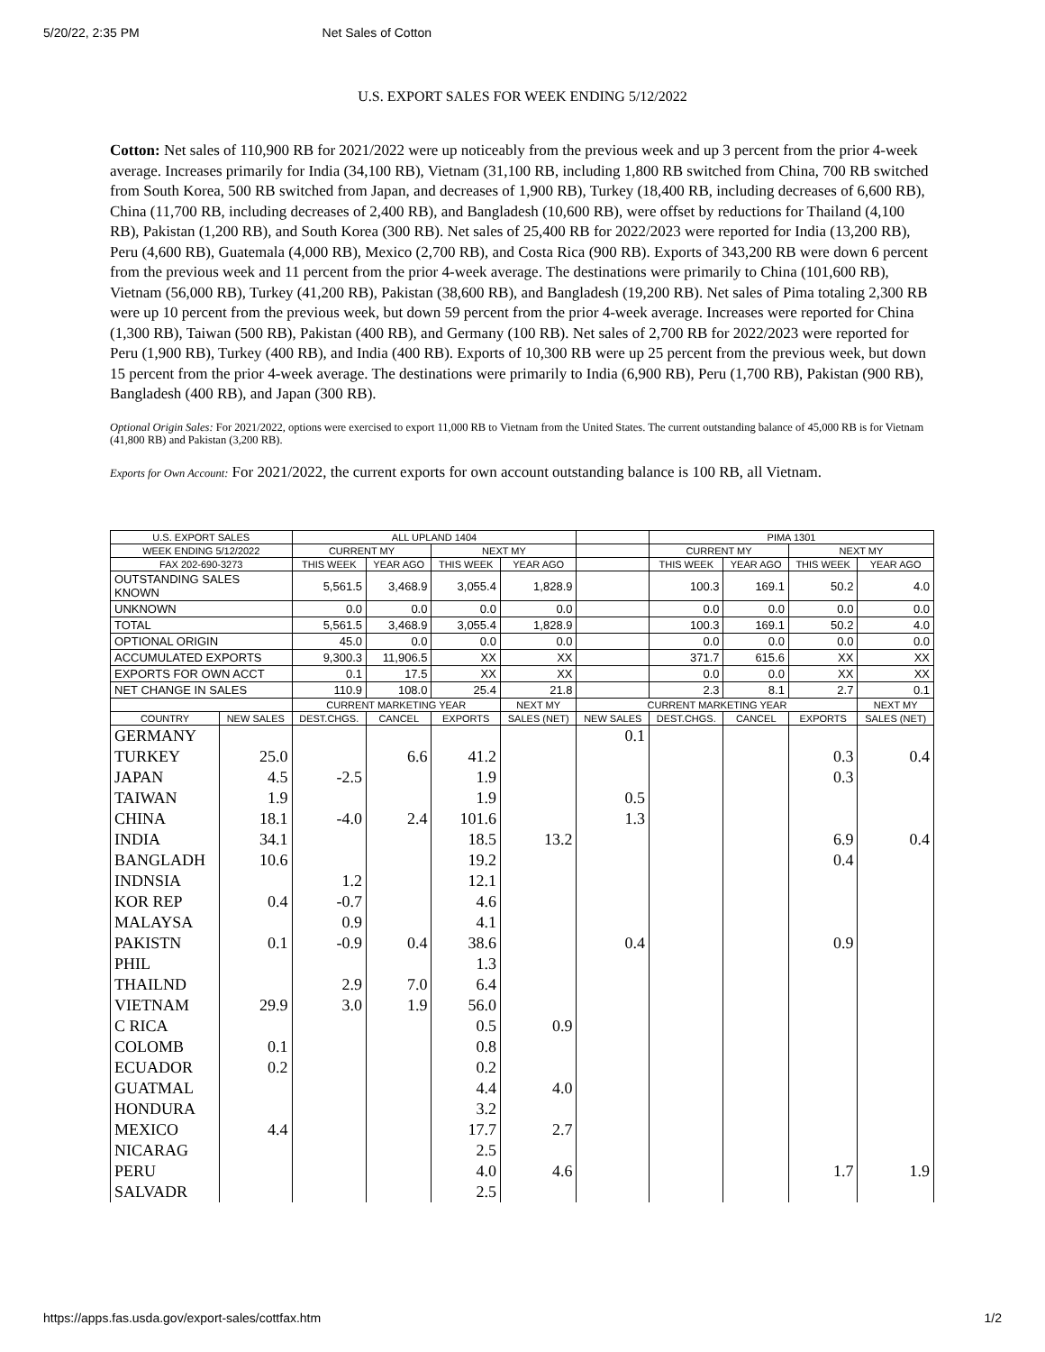5/20/22, 2:35 PM Net Sales of Cotton
U.S. EXPORT SALES FOR WEEK ENDING 5/12/2022
Cotton: Net sales of 110,900 RB for 2021/2022 were up noticeably from the previous week and up 3 percent from the prior 4-week average. Increases primarily for India (34,100 RB), Vietnam (31,100 RB, including 1,800 RB switched from China, 700 RB switched from South Korea, 500 RB switched from Japan, and decreases of 1,900 RB), Turkey (18,400 RB, including decreases of 6,600 RB), China (11,700 RB, including decreases of 2,400 RB), and Bangladesh (10,600 RB), were offset by reductions for Thailand (4,100 RB), Pakistan (1,200 RB), and South Korea (300 RB). Net sales of 25,400 RB for 2022/2023 were reported for India (13,200 RB), Peru (4,600 RB), Guatemala (4,000 RB), Mexico (2,700 RB), and Costa Rica (900 RB). Exports of 343,200 RB were down 6 percent from the previous week and 11 percent from the prior 4-week average. The destinations were primarily to China (101,600 RB), Vietnam (56,000 RB), Turkey (41,200 RB), Pakistan (38,600 RB), and Bangladesh (19,200 RB). Net sales of Pima totaling 2,300 RB were up 10 percent from the previous week, but down 59 percent from the prior 4-week average. Increases were reported for China (1,300 RB), Taiwan (500 RB), Pakistan (400 RB), and Germany (100 RB). Net sales of 2,700 RB for 2022/2023 were reported for Peru (1,900 RB), Turkey (400 RB), and India (400 RB). Exports of 10,300 RB were up 25 percent from the previous week, but down 15 percent from the prior 4-week average. The destinations were primarily to India (6,900 RB), Peru (1,700 RB), Pakistan (900 RB), Bangladesh (400 RB), and Japan (300 RB).
Optional Origin Sales: For 2021/2022, options were exercised to export 11,000 RB to Vietnam from the United States. The current outstanding balance of 45,000 RB is for Vietnam (41,800 RB) and Pakistan (3,200 RB).
Exports for Own Account: For 2021/2022, the current exports for own account outstanding balance is 100 RB, all Vietnam.
| U.S. EXPORT SALES | | ALL UPLAND 1404 | | | | | PIMA 1301 | | | |
| --- | --- | --- | --- | --- | --- | --- | --- | --- | --- | --- |
| WEEK ENDING 5/12/2022 | | CURRENT MY | | NEXT MY | | | CURRENT MY | | NEXT MY | |
| FAX 202-690-3273 | | THIS WEEK | YEAR AGO | THIS WEEK | YEAR AGO | | THIS WEEK | YEAR AGO | THIS WEEK | YEAR AGO |
| OUTSTANDING SALES KNOWN | | 5,561.5 | 3,468.9 | 3,055.4 | 1,828.9 | | 100.3 | 169.1 | 50.2 | 4.0 |
| UNKNOWN | | 0.0 | 0.0 | 0.0 | 0.0 | | 0.0 | 0.0 | 0.0 | 0.0 |
| TOTAL | | 5,561.5 | 3,468.9 | 3,055.4 | 1,828.9 | | 100.3 | 169.1 | 50.2 | 4.0 |
| OPTIONAL ORIGIN | | 45.0 | 0.0 | 0.0 | 0.0 | | 0.0 | 0.0 | 0.0 | 0.0 |
| ACCUMULATED EXPORTS | | 9,300.3 | 11,906.5 | XX | XX | | 371.7 | 615.6 | XX | XX |
| EXPORTS FOR OWN ACCT | | 0.1 | 17.5 | XX | XX | | 0.0 | 0.0 | XX | XX |
| NET CHANGE IN SALES | | 110.9 | 108.0 | 25.4 | 21.8 | | 2.3 | 8.1 | 2.7 | 0.1 |
| | | CURRENT MARKETING YEAR | | | NEXT MY | CURRENT MARKETING YEAR | | | | NEXT MY |
| COUNTRY | NEW SALES | DEST.CHGS. | CANCEL | EXPORTS | SALES (NET) | NEW SALES | DEST.CHGS. | CANCEL | EXPORTS | SALES (NET) |
| GERMANY | | | | | | 0.1 | | | | |
| TURKEY | 25.0 | | 6.6 | 41.2 | | | | | 0.3 | 0.4 |
| JAPAN | 4.5 | -2.5 | | 1.9 | | | | | 0.3 | |
| TAIWAN | 1.9 | | | 1.9 | | 0.5 | | | | |
| CHINA | 18.1 | -4.0 | 2.4 | 101.6 | | 1.3 | | | | |
| INDIA | 34.1 | | | 18.5 | 13.2 | | | | 6.9 | 0.4 |
| BANGLADH | 10.6 | | | 19.2 | | | | | 0.4 | |
| INDNSIA | | 1.2 | | 12.1 | | | | | | |
| KOR REP | 0.4 | -0.7 | | 4.6 | | | | | | |
| MALAYSA | | 0.9 | | 4.1 | | | | | | |
| PAKISTN | 0.1 | -0.9 | 0.4 | 38.6 | | 0.4 | | | 0.9 | |
| PHIL | | | | 1.3 | | | | | | |
| THAILND | | 2.9 | 7.0 | 6.4 | | | | | | |
| VIETNAM | 29.9 | 3.0 | 1.9 | 56.0 | | | | | | |
| C RICA | | | | 0.5 | 0.9 | | | | | |
| COLOMB | 0.1 | | | 0.8 | | | | | | |
| ECUADOR | 0.2 | | | 0.2 | | | | | | |
| GUATMAL | | | | 4.4 | 4.0 | | | | | |
| HONDURA | | | | 3.2 | | | | | | |
| MEXICO | 4.4 | | | 17.7 | 2.7 | | | | | |
| NICARAG | | | | 2.5 | | | | | | |
| PERU | | | | 4.0 | 4.6 | | | | 1.7 | 1.9 |
| SALVADR | | | | 2.5 | | | | | | |
https://apps.fas.usda.gov/export-sales/cottfax.htm 1/2